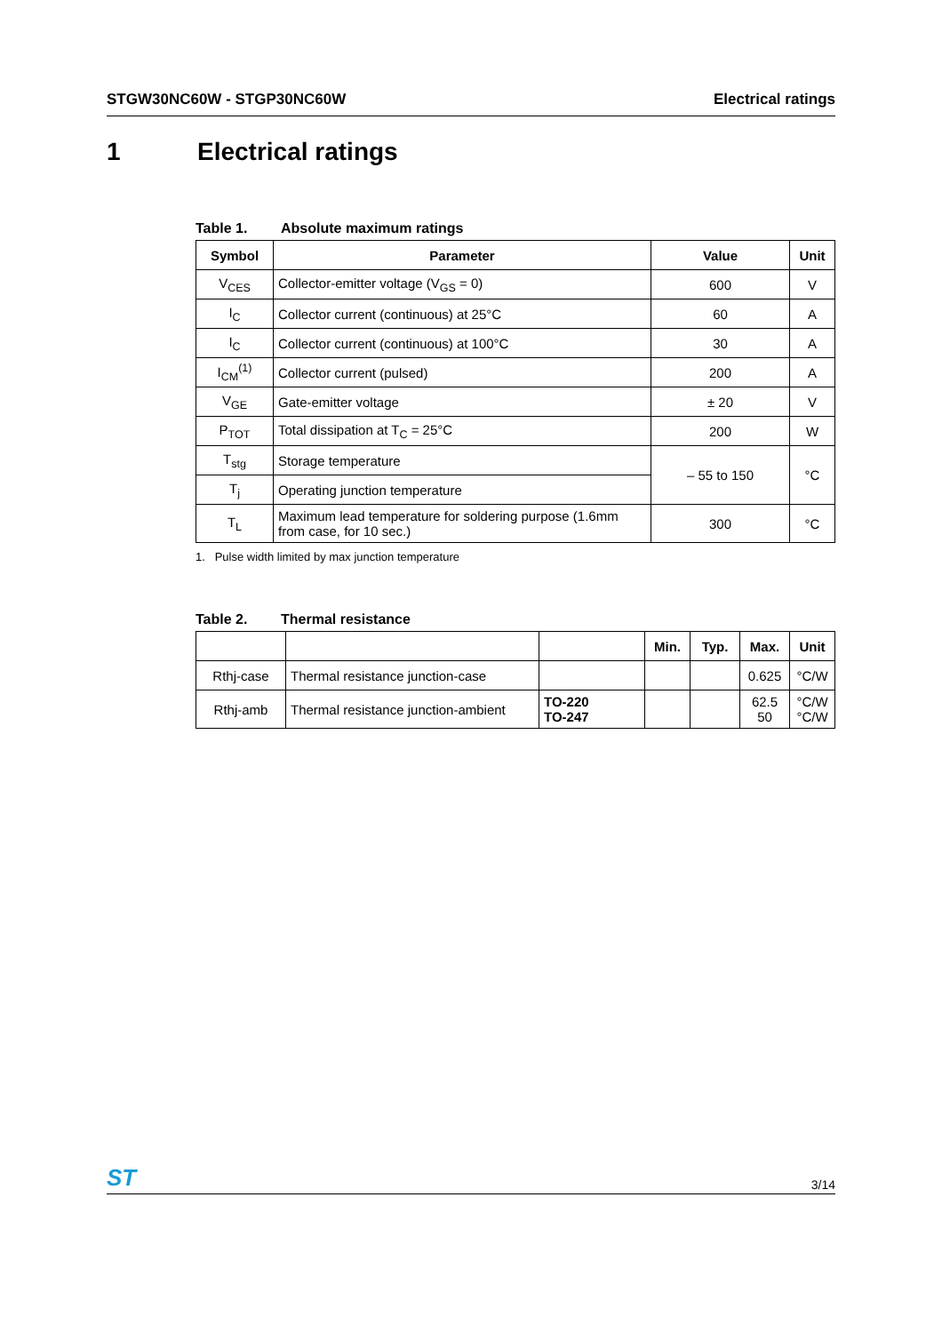STGW30NC60W - STGP30NC60W Electrical ratings
1 Electrical ratings
Table 1. Absolute maximum ratings
| Symbol | Parameter | Value | Unit |
| --- | --- | --- | --- |
| V<sub>CES</sub> | Collector-emitter voltage (V<sub>GS</sub> = 0) | 600 | V |
| I<sub>C</sub> | Collector current (continuous) at 25°C | 60 | A |
| I<sub>C</sub> | Collector current (continuous) at 100°C | 30 | A |
| I<sub>CM</sub><sup>(1)</sup> | Collector current (pulsed) | 200 | A |
| V<sub>GE</sub> | Gate-emitter voltage | ± 20 | V |
| P<sub>TOT</sub> | Total dissipation at T<sub>C</sub> = 25°C | 200 | W |
| T<sub>stg</sub> | Storage temperature | – 55 to 150 | °C |
| T<sub>j</sub> | Operating junction temperature | | |
| T<sub>L</sub> | Maximum lead temperature for soldering purpose (1.6mm from case, for 10 sec.) | 300 | °C |
1. Pulse width limited by max junction temperature
Table 2. Thermal resistance
| | | | Min. | Typ. | Max. | Unit |
| --- | --- | --- | --- | --- | --- | --- |
| Rthj-case | Thermal resistance junction-case | | | | 0.625 | °C/W |
| Rthj-amb | Thermal resistance junction-ambient | TO-220 TO-247 | | | 62.5 50 | °C/W °C/W |
ST 3/14